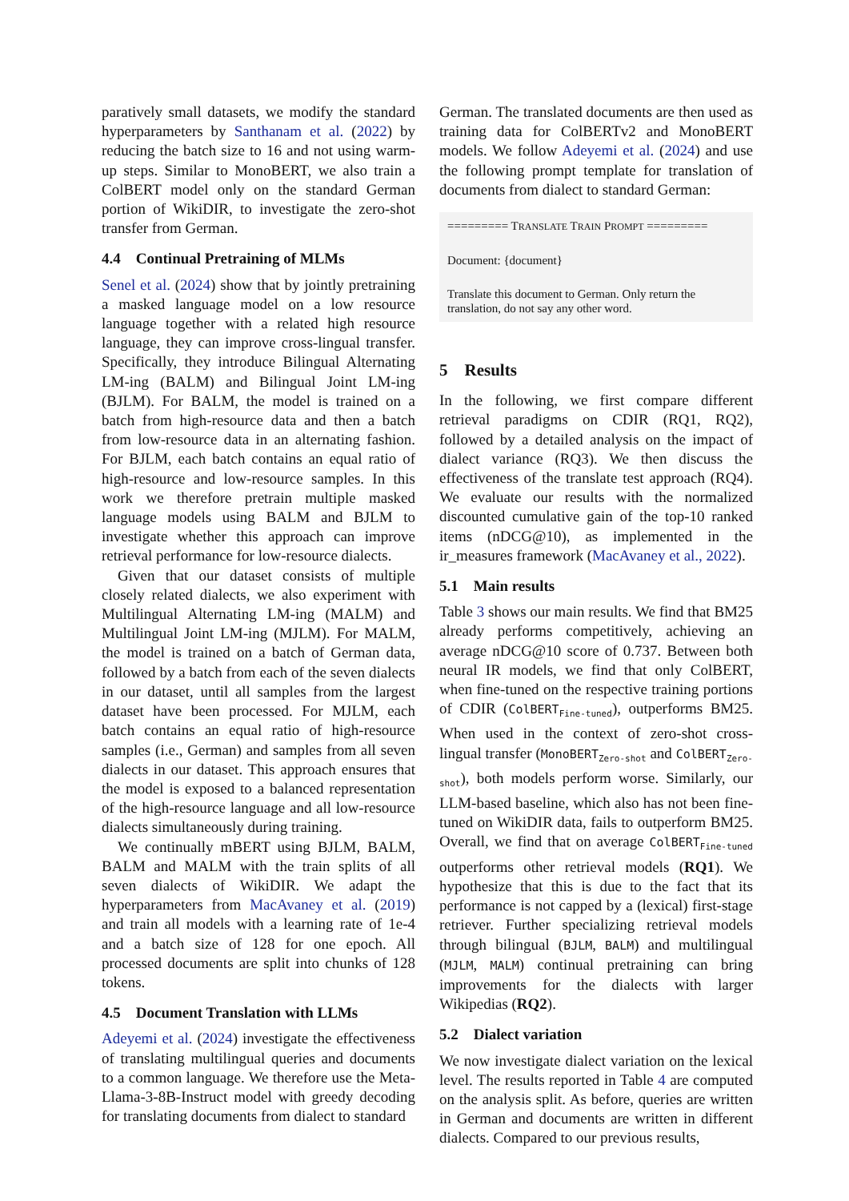paratively small datasets, we modify the standard hyperparameters by Santhanam et al. (2022) by reducing the batch size to 16 and not using warm-up steps. Similar to MonoBERT, we also train a ColBERT model only on the standard German portion of WikiDIR, to investigate the zero-shot transfer from German.
4.4 Continual Pretraining of MLMs
Senel et al. (2024) show that by jointly pretraining a masked language model on a low resource language together with a related high resource language, they can improve cross-lingual transfer. Specifically, they introduce Bilingual Alternating LM-ing (BALM) and Bilingual Joint LM-ing (BJLM). For BALM, the model is trained on a batch from high-resource data and then a batch from low-resource data in an alternating fashion. For BJLM, each batch contains an equal ratio of high-resource and low-resource samples. In this work we therefore pretrain multiple masked language models using BALM and BJLM to investigate whether this approach can improve retrieval performance for low-resource dialects.
Given that our dataset consists of multiple closely related dialects, we also experiment with Multilingual Alternating LM-ing (MALM) and Multilingual Joint LM-ing (MJLM). For MALM, the model is trained on a batch of German data, followed by a batch from each of the seven dialects in our dataset, until all samples from the largest dataset have been processed. For MJLM, each batch contains an equal ratio of high-resource samples (i.e., German) and samples from all seven dialects in our dataset. This approach ensures that the model is exposed to a balanced representation of the high-resource language and all low-resource dialects simultaneously during training.
We continually mBERT using BJLM, BALM, BALM and MALM with the train splits of all seven dialects of WikiDIR. We adapt the hyperparameters from MacAvaney et al. (2019) and train all models with a learning rate of 1e-4 and a batch size of 128 for one epoch. All processed documents are split into chunks of 128 tokens.
4.5 Document Translation with LLMs
Adeyemi et al. (2024) investigate the effectiveness of translating multilingual queries and documents to a common language. We therefore use the Meta-Llama-3-8B-Instruct model with greedy decoding for translating documents from dialect to standard
German. The translated documents are then used as training data for ColBERTv2 and MonoBERT models. We follow Adeyemi et al. (2024) and use the following prompt template for translation of documents from dialect to standard German:
========= TRANSLATE TRAIN PROMPT =========
Document: {document}
Translate this document to German. Only return the translation, do not say any other word.
5 Results
In the following, we first compare different retrieval paradigms on CDIR (RQ1, RQ2), followed by a detailed analysis on the impact of dialect variance (RQ3). We then discuss the effectiveness of the translate test approach (RQ4). We evaluate our results with the normalized discounted cumulative gain of the top-10 ranked items (nDCG@10), as implemented in the ir_measures framework (MacAvaney et al., 2022).
5.1 Main results
Table 3 shows our main results. We find that BM25 already performs competitively, achieving an average nDCG@10 score of 0.737. Between both neural IR models, we find that only ColBERT, when fine-tuned on the respective training portions of CDIR (ColBERT<sub>Fine-tuned</sub>), outperforms BM25. When used in the context of zero-shot cross-lingual transfer (MonoBERT<sub>Zero-shot</sub> and ColBERT<sub>Zero-shot</sub>), both models perform worse. Similarly, our LLM-based baseline, which also has not been fine-tuned on WikiDIR data, fails to outperform BM25. Overall, we find that on average ColBERT<sub>Fine-tuned</sub> outperforms other retrieval models (RQ1). We hypothesize that this is due to the fact that its performance is not capped by a (lexical) first-stage retriever. Further specializing retrieval models through bilingual (BJLM, BALM) and multilingual (MJLM, MALM) continual pretraining can bring improvements for the dialects with larger Wikipedias (RQ2).
5.2 Dialect variation
We now investigate dialect variation on the lexical level. The results reported in Table 4 are computed on the analysis split. As before, queries are written in German and documents are written in different dialects. Compared to our previous results,